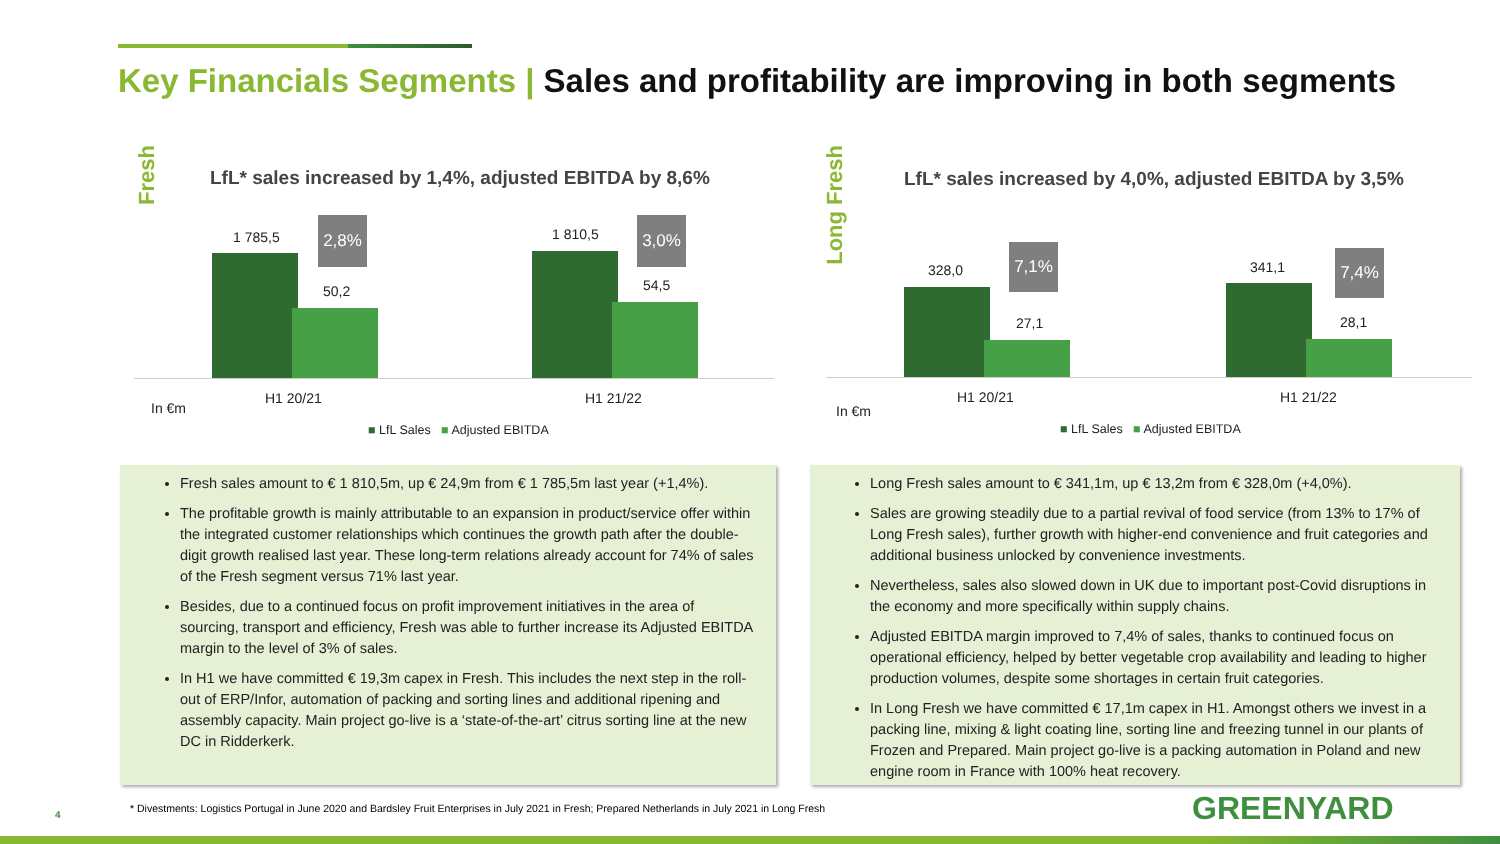Key Financials Segments | Sales and profitability are improving in both segments
Fresh
LfL* sales increased by 1,4%, adjusted EBITDA by 8,6%
1 785,5
2,8%
50,2
1 810,5 3,0%
54,5
In €m
H1 20/21 H1 21/22
■ LfL Sales ■ Adjusted EBITDA
Long Fresh
LfL* sales increased by 4,0%, adjusted EBITDA by 3,5%
328,0
7,1%
27,1
341,1 7,4%
28,1
In €m
H1 20/21 H1 21/22
■ LfL Sales ■ Adjusted EBITDA
Fresh sales amount to € 1 810,5m, up € 24,9m from € 1 785,5m last year (+1,4%).
The profitable growth is mainly attributable to an expansion in product/service offer within the integrated customer relationships which continues the growth path after the double-digit growth realised last year. These long-term relations already account for 74% of sales of the Fresh segment versus 71% last year.
Besides, due to a continued focus on profit improvement initiatives in the area of sourcing, transport and efficiency, Fresh was able to further increase its Adjusted EBITDA margin to the level of 3% of sales.
In H1 we have committed € 19,3m capex in Fresh. This includes the next step in the roll-out of ERP/Infor, automation of packing and sorting lines and additional ripening and assembly capacity. Main project go-live is a ‘state-of-the-art’ citrus sorting line at the new DC in Ridderkerk.
Long Fresh sales amount to € 341,1m, up € 13,2m from € 328,0m (+4,0%).
Sales are growing steadily due to a partial revival of food service (from 13% to 17% of Long Fresh sales), further growth with higher-end convenience and fruit categories and additional business unlocked by convenience investments.
Nevertheless, sales also slowed down in UK due to important post-Covid disruptions in the economy and more specifically within supply chains.
Adjusted EBITDA margin improved to 7,4% of sales, thanks to continued focus on operational efficiency, helped by better vegetable crop availability and leading to higher production volumes, despite some shortages in certain fruit categories.
In Long Fresh we have committed € 17,1m capex in H1. Amongst others we invest in a packing line, mixing & light coating line, sorting line and freezing tunnel in our plants of Frozen and Prepared. Main project go-live is a packing automation in Poland and new engine room in France with 100% heat recovery.
4
* Divestments: Logistics Portugal in June 2020 and Bardsley Fruit Enterprises in July 2021 in Fresh; Prepared Netherlands in July 2021 in Long Fresh
GREENYARD